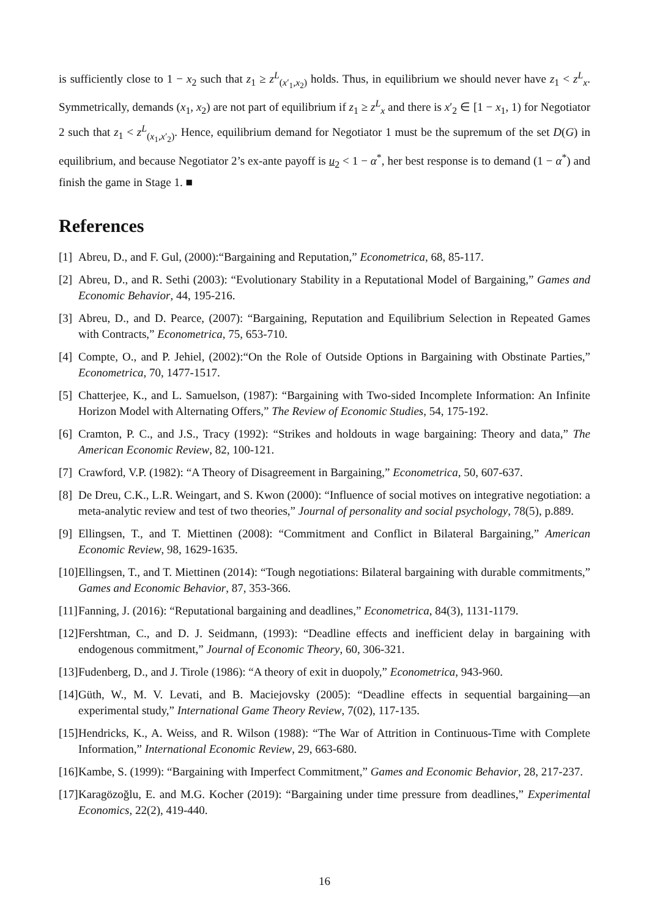is sufficiently close to 1 − x<sub>2</sub> such that z<sub>1</sub> ≥ z<sup>L</sup><sub>(x′<sub>1</sub>,x<sub>2</sub>)</sub> holds. Thus, in equilibrium we should never have z<sub>1</sub> < z<sup>L</sup><sub>x</sub>. Symmetrically, demands (x<sub>1</sub>, x<sub>2</sub>) are not part of equilibrium if z<sub>1</sub> ≥ z<sup>L</sup><sub>x</sub> and there is x′<sub>2</sub> ∈ [1 − x<sub>1</sub>, 1) for Negotiator 2 such that z<sub>1</sub> < z<sup>L</sup><sub>(x<sub>1</sub>,x′<sub>2</sub>)</sub>. Hence, equilibrium demand for Negotiator 1 must be the supremum of the set D(G) in equilibrium, and because Negotiator 2’s ex-ante payoff is u<sub>2</sub> < 1 − α<sup>*</sup>, her best response is to demand (1 − α<sup>*</sup>) and finish the game in Stage 1. ■
References
[1] Abreu, D., and F. Gul, (2000):“Bargaining and Reputation,” Econometrica, 68, 85-117.
[2] Abreu, D., and R. Sethi (2003): “Evolutionary Stability in a Reputational Model of Bargaining,” Games and Economic Behavior, 44, 195-216.
[3] Abreu, D., and D. Pearce, (2007): “Bargaining, Reputation and Equilibrium Selection in Repeated Games with Contracts,” Econometrica, 75, 653-710.
[4] Compte, O., and P. Jehiel, (2002):“On the Role of Outside Options in Bargaining with Obstinate Parties,” Econometrica, 70, 1477-1517.
[5] Chatterjee, K., and L. Samuelson, (1987): “Bargaining with Two-sided Incomplete Information: An Infinite Horizon Model with Alternating Offers,” The Review of Economic Studies, 54, 175-192.
[6] Cramton, P. C., and J.S., Tracy (1992): “Strikes and holdouts in wage bargaining: Theory and data,” The American Economic Review, 82, 100-121.
[7] Crawford, V.P. (1982): “A Theory of Disagreement in Bargaining,” Econometrica, 50, 607-637.
[8] De Dreu, C.K., L.R. Weingart, and S. Kwon (2000): “Influence of social motives on integrative negotiation: a meta-analytic review and test of two theories,” Journal of personality and social psychology, 78(5), p.889.
[9] Ellingsen, T., and T. Miettinen (2008): “Commitment and Conflict in Bilateral Bargaining,” American Economic Review, 98, 1629-1635.
[10] Ellingsen, T., and T. Miettinen (2014): “Tough negotiations: Bilateral bargaining with durable commitments,” Games and Economic Behavior, 87, 353-366.
[11] Fanning, J. (2016): “Reputational bargaining and deadlines,” Econometrica, 84(3), 1131-1179.
[12] Fershtman, C., and D. J. Seidmann, (1993): “Deadline effects and inefficient delay in bargaining with endogenous commitment,” Journal of Economic Theory, 60, 306-321.
[13] Fudenberg, D., and J. Tirole (1986): “A theory of exit in duopoly,” Econometrica, 943-960.
[14] Güth, W., M. V. Levati, and B. Maciejovsky (2005): “Deadline effects in sequential bargaining—an experimental study,” International Game Theory Review, 7(02), 117-135.
[15] Hendricks, K., A. Weiss, and R. Wilson (1988): “The War of Attrition in Continuous-Time with Complete Information,” International Economic Review, 29, 663-680.
[16] Kambe, S. (1999): “Bargaining with Imperfect Commitment,” Games and Economic Behavior, 28, 217-237.
[17] Karagözoğlu, E. and M.G. Kocher (2019): “Bargaining under time pressure from deadlines,” Experimental Economics, 22(2), 419-440.
16